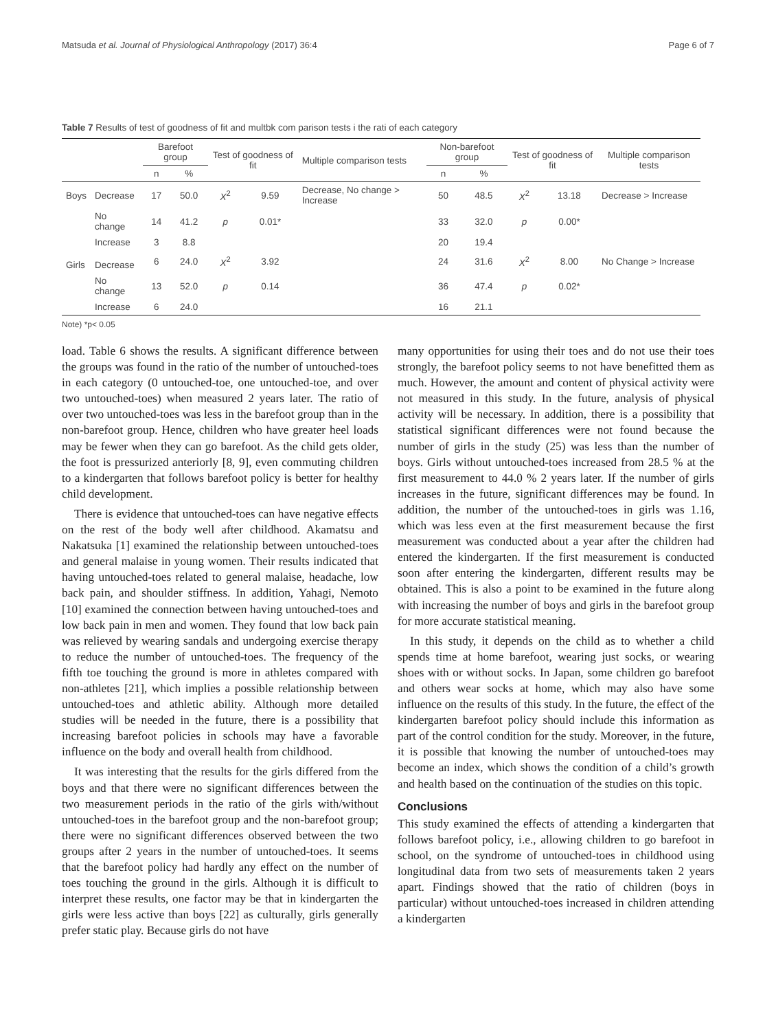Matsuda et al. Journal of Physiological Anthropology (2017) 36:4 Page 6 of 7
Table 7 Results of test of goodness of fit and multbk com parison tests i the rati of each category
| | | Barefoot group | | Test of goodness of fit | | Multiple comparison tests | Non-barefoot group | | Test of goodness of fit | | Multiple comparison tests |
| --- | --- | --- | --- | --- | --- | --- | --- | --- | --- | --- | --- |
| | | n | % | | | | n | % | | | |
| Boys | Decrease | 17 | 50.0 | X<sup>2</sup> | 9.59 | Decrease, No change > Increase | 50 | 48.5 | X<sup>2</sup> | 13.18 | Decrease > Increase |
| | No change | 14 | 41.2 | p | 0.01* | | 33 | 32.0 | p | 0.00* | |
| | Increase | 3 | 8.8 | | | | 20 | 19.4 | | | |
| Girls | Decrease | 6 | 24.0 | X<sup>2</sup> | 3.92 | | 24 | 31.6 | X<sup>2</sup> | 8.00 | No Change > Increase |
| | No change | 13 | 52.0 | p | 0.14 | | 36 | 47.4 | p | 0.02* | |
| | Increase | 6 | 24.0 | | | | 16 | 21.1 | | | |
Note) *p< 0.05
load. Table 6 shows the results. A significant difference between the groups was found in the ratio of the number of untouched-toes in each category (0 untouched-toe, one untouched-toe, and over two untouched-toes) when measured 2 years later. The ratio of over two untouched-toes was less in the barefoot group than in the non-barefoot group. Hence, children who have greater heel loads may be fewer when they can go barefoot. As the child gets older, the foot is pressurized anteriorly [8, 9], even commuting children to a kindergarten that follows barefoot policy is better for healthy child development.
There is evidence that untouched-toes can have negative effects on the rest of the body well after childhood. Akamatsu and Nakatsuka [1] examined the relationship between untouched-toes and general malaise in young women. Their results indicated that having untouched-toes related to general malaise, headache, low back pain, and shoulder stiffness. In addition, Yahagi, Nemoto [10] examined the connection between having untouched-toes and low back pain in men and women. They found that low back pain was relieved by wearing sandals and undergoing exercise therapy to reduce the number of untouched-toes. The frequency of the fifth toe touching the ground is more in athletes compared with non-athletes [21], which implies a possible relationship between untouched-toes and athletic ability. Although more detailed studies will be needed in the future, there is a possibility that increasing barefoot policies in schools may have a favorable influence on the body and overall health from childhood.
It was interesting that the results for the girls differed from the boys and that there were no significant differences between the two measurement periods in the ratio of the girls with/without untouched-toes in the barefoot group and the non-barefoot group; there were no significant differences observed between the two groups after 2 years in the number of untouched-toes. It seems that the barefoot policy had hardly any effect on the number of toes touching the ground in the girls. Although it is difficult to interpret these results, one factor may be that in kindergarten the girls were less active than boys [22] as culturally, girls generally prefer static play. Because girls do not have
many opportunities for using their toes and do not use their toes strongly, the barefoot policy seems to not have benefitted them as much. However, the amount and content of physical activity were not measured in this study. In the future, analysis of physical activity will be necessary. In addition, there is a possibility that statistical significant differences were not found because the number of girls in the study (25) was less than the number of boys. Girls without untouched-toes increased from 28.5 % at the first measurement to 44.0 % 2 years later. If the number of girls increases in the future, significant differences may be found. In addition, the number of the untouched-toes in girls was 1.16, which was less even at the first measurement because the first measurement was conducted about a year after the children had entered the kindergarten. If the first measurement is conducted soon after entering the kindergarten, different results may be obtained. This is also a point to be examined in the future along with increasing the number of boys and girls in the barefoot group for more accurate statistical meaning.
In this study, it depends on the child as to whether a child spends time at home barefoot, wearing just socks, or wearing shoes with or without socks. In Japan, some children go barefoot and others wear socks at home, which may also have some influence on the results of this study. In the future, the effect of the kindergarten barefoot policy should include this information as part of the control condition for the study. Moreover, in the future, it is possible that knowing the number of untouched-toes may become an index, which shows the condition of a child’s growth and health based on the continuation of the studies on this topic.
Conclusions
This study examined the effects of attending a kindergarten that follows barefoot policy, i.e., allowing children to go barefoot in school, on the syndrome of untouched-toes in childhood using longitudinal data from two sets of measurements taken 2 years apart. Findings showed that the ratio of children (boys in particular) without untouched-toes increased in children attending a kindergarten